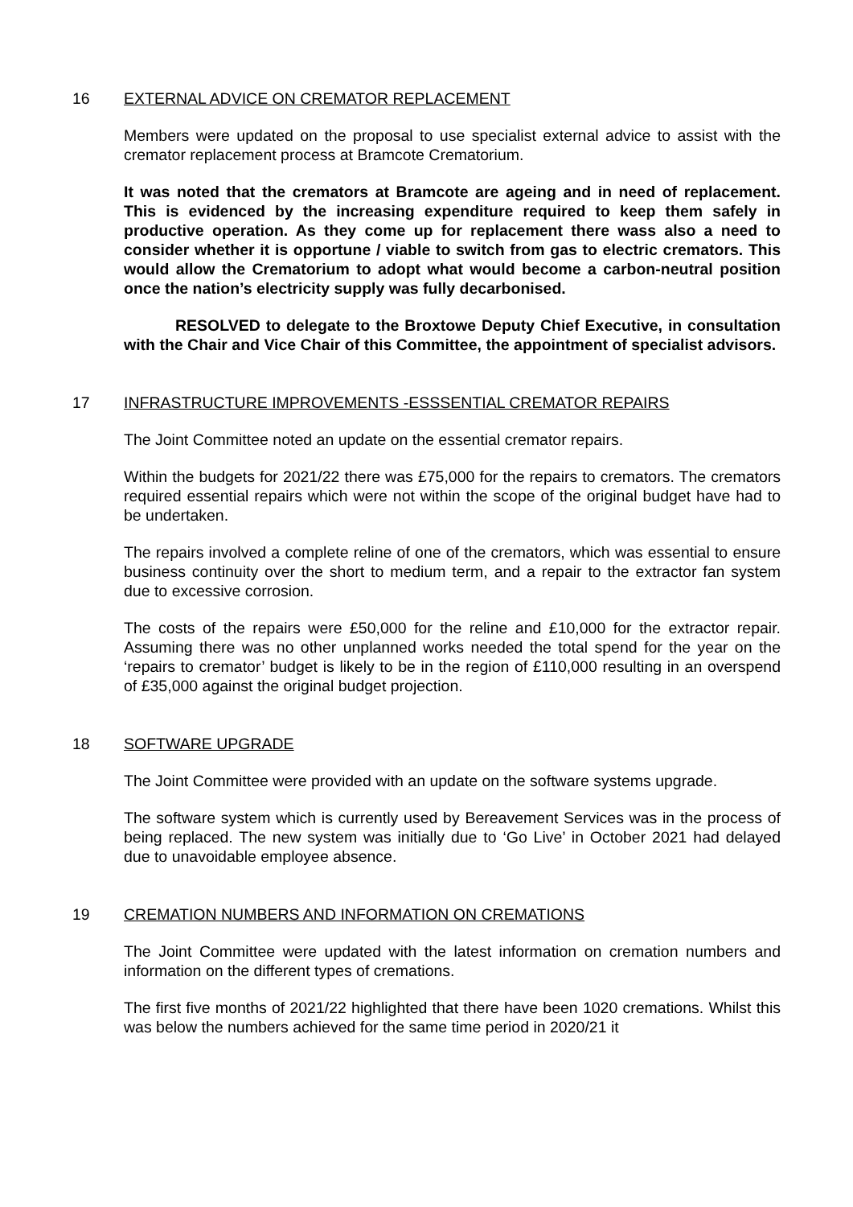16 EXTERNAL ADVICE ON CREMATOR REPLACEMENT
Members were updated on the proposal to use specialist external advice to assist with the cremator replacement process at Bramcote Crematorium.
It was noted that the cremators at Bramcote are ageing and in need of replacement. This is evidenced by the increasing expenditure required to keep them safely in productive operation. As they come up for replacement there wass also a need to consider whether it is opportune / viable to switch from gas to electric cremators. This would allow the Crematorium to adopt what would become a carbon-neutral position once the nation’s electricity supply was fully decarbonised.
RESOLVED to delegate to the Broxtowe Deputy Chief Executive, in consultation with the Chair and Vice Chair of this Committee, the appointment of specialist advisors.
17 INFRASTRUCTURE IMPROVEMENTS -ESSSENTIAL CREMATOR REPAIRS
The Joint Committee noted an update on the essential cremator repairs.
Within the budgets for 2021/22 there was £75,000 for the repairs to cremators. The cremators required essential repairs which were not within the scope of the original budget have had to be undertaken.
The repairs involved a complete reline of one of the cremators, which was essential to ensure business continuity over the short to medium term, and a repair to the extractor fan system due to excessive corrosion.
The costs of the repairs were £50,000 for the reline and £10,000 for the extractor repair. Assuming there was no other unplanned works needed the total spend for the year on the ‘repairs to cremator’ budget is likely to be in the region of £110,000 resulting in an overspend of £35,000 against the original budget projection.
18 SOFTWARE UPGRADE
The Joint Committee were provided with an update on the software systems upgrade.
The software system which is currently used by Bereavement Services was in the process of being replaced. The new system was initially due to ‘Go Live’ in October 2021 had delayed due to unavoidable employee absence.
19 CREMATION NUMBERS AND INFORMATION ON CREMATIONS
The Joint Committee were updated with the latest information on cremation numbers and information on the different types of cremations.
The first five months of 2021/22 highlighted that there have been 1020 cremations. Whilst this was below the numbers achieved for the same time period in 2020/21 it